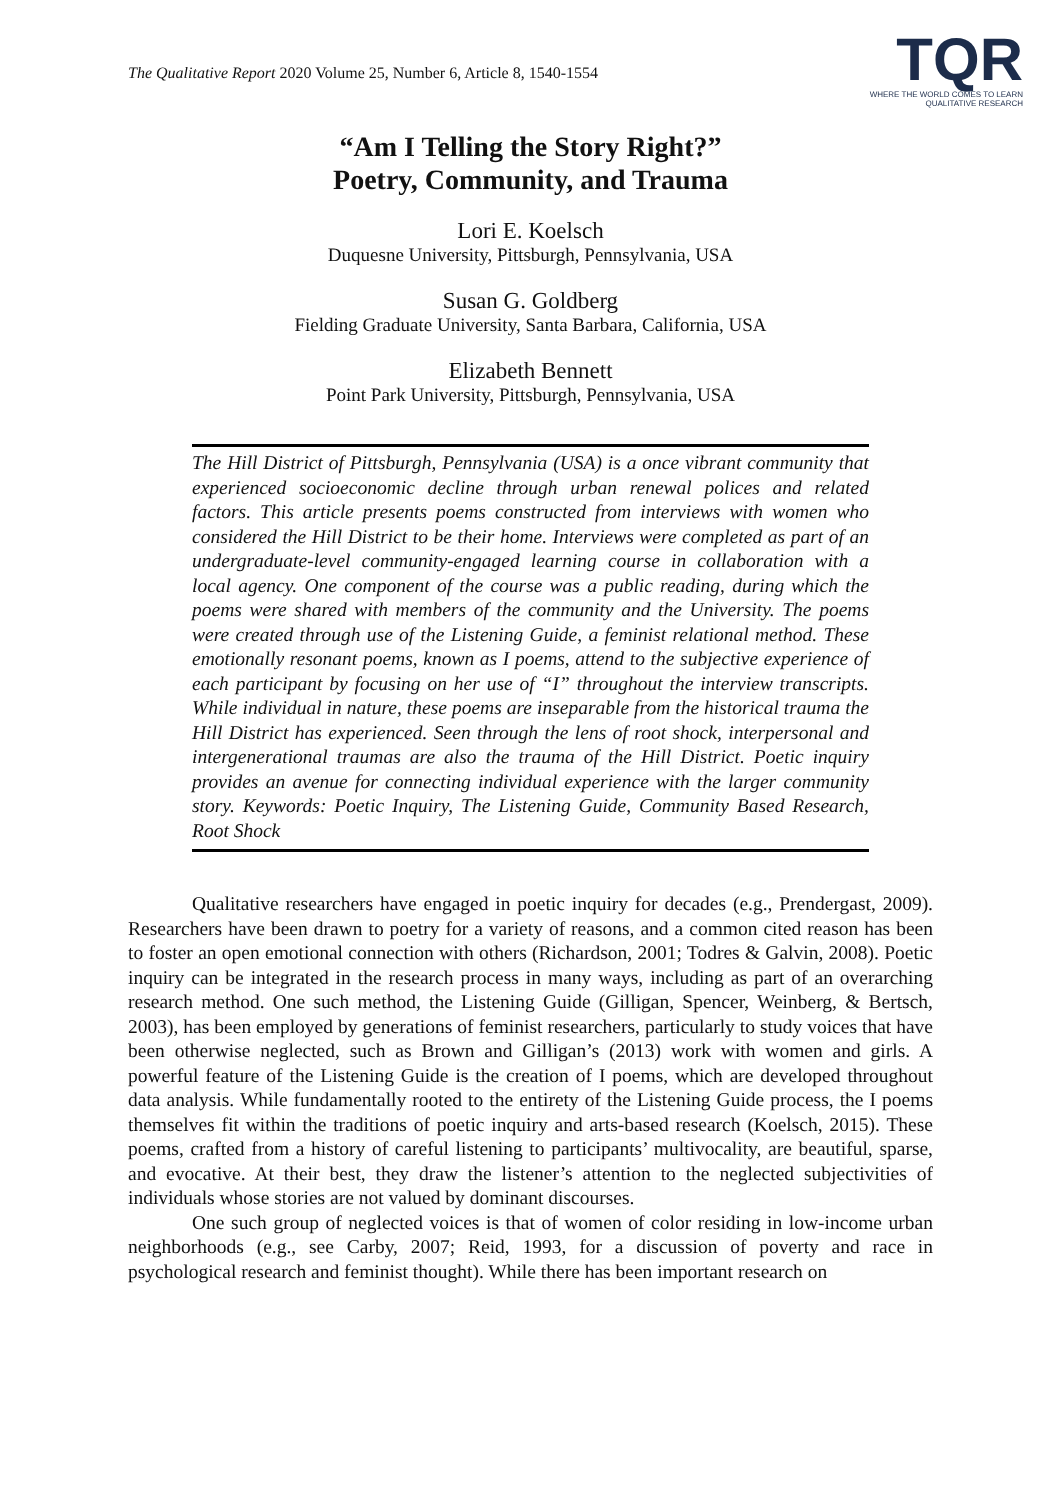The Qualitative Report 2020 Volume 25, Number 6, Article 8, 1540-1554
TQR
WHERE THE WORLD COMES TO LEARN
QUALITATIVE RESEARCH
“Am I Telling the Story Right?”
Poetry, Community, and Trauma
Lori E. Koelsch
Duquesne University, Pittsburgh, Pennsylvania, USA
Susan G. Goldberg
Fielding Graduate University, Santa Barbara, California, USA
Elizabeth Bennett
Point Park University, Pittsburgh, Pennsylvania, USA
The Hill District of Pittsburgh, Pennsylvania (USA) is a once vibrant community that experienced socioeconomic decline through urban renewal polices and related factors. This article presents poems constructed from interviews with women who considered the Hill District to be their home. Interviews were completed as part of an undergraduate-level community-engaged learning course in collaboration with a local agency. One component of the course was a public reading, during which the poems were shared with members of the community and the University. The poems were created through use of the Listening Guide, a feminist relational method. These emotionally resonant poems, known as I poems, attend to the subjective experience of each participant by focusing on her use of “I” throughout the interview transcripts. While individual in nature, these poems are inseparable from the historical trauma the Hill District has experienced. Seen through the lens of root shock, interpersonal and intergenerational traumas are also the trauma of the Hill District. Poetic inquiry provides an avenue for connecting individual experience with the larger community story. Keywords: Poetic Inquiry, The Listening Guide, Community Based Research, Root Shock
Qualitative researchers have engaged in poetic inquiry for decades (e.g., Prendergast, 2009). Researchers have been drawn to poetry for a variety of reasons, and a common cited reason has been to foster an open emotional connection with others (Richardson, 2001; Todres & Galvin, 2008). Poetic inquiry can be integrated in the research process in many ways, including as part of an overarching research method. One such method, the Listening Guide (Gilligan, Spencer, Weinberg, & Bertsch, 2003), has been employed by generations of feminist researchers, particularly to study voices that have been otherwise neglected, such as Brown and Gilligan’s (2013) work with women and girls. A powerful feature of the Listening Guide is the creation of I poems, which are developed throughout data analysis. While fundamentally rooted to the entirety of the Listening Guide process, the I poems themselves fit within the traditions of poetic inquiry and arts-based research (Koelsch, 2015). These poems, crafted from a history of careful listening to participants’ multivocality, are beautiful, sparse, and evocative. At their best, they draw the listener’s attention to the neglected subjectivities of individuals whose stories are not valued by dominant discourses.
One such group of neglected voices is that of women of color residing in low-income urban neighborhoods (e.g., see Carby, 2007; Reid, 1993, for a discussion of poverty and race in psychological research and feminist thought). While there has been important research on